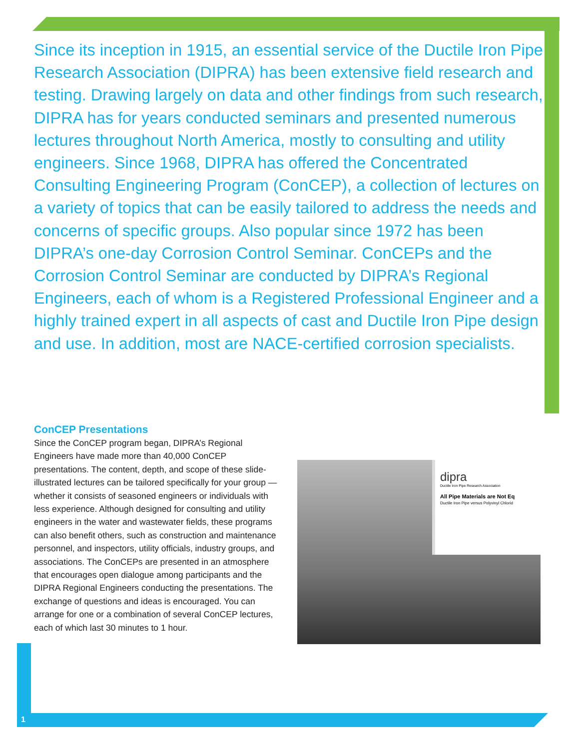Since its inception in 1915, an essential service of the Ductile Iron Pipe Research Association (DIPRA) has been extensive field research and testing. Drawing largely on data and other findings from such research, DIPRA has for years conducted seminars and presented numerous lectures throughout North America, mostly to consulting and utility engineers. Since 1968, DIPRA has offered the Concentrated Consulting Engineering Program (ConCEP), a collection of lectures on a variety of topics that can be easily tailored to address the needs and concerns of specific groups. Also popular since 1972 has been DIPRA’s one-day Corrosion Control Seminar. ConCEPs and the Corrosion Control Seminar are conducted by DIPRA’s Regional Engineers, each of whom is a Registered Professional Engineer and a highly trained expert in all aspects of cast and Ductile Iron Pipe design and use. In addition, most are NACE-certified corrosion specialists.
ConCEP Presentations
Since the ConCEP program began, DIPRA’s Regional Engineers have made more than 40,000 ConCEP presentations. The content, depth, and scope of these slide-illustrated lectures can be tailored specifically for your group — whether it consists of seasoned engineers or individuals with less experience. Although designed for consulting and utility engineers in the water and wastewater fields, these programs can also benefit others, such as construction and maintenance personnel, and inspectors, utility officials, industry groups, and associations. The ConCEPs are presented in an atmosphere that encourages open dialogue among participants and the DIPRA Regional Engineers conducting the presentations. The exchange of questions and ideas is encouraged. You can arrange for one or a combination of several ConCEP lectures, each of which last 30 minutes to 1 hour.
dipra
Ductile Iron Pipe Research Association
All Pipe Materials are Not Eq
Ductile Iron Pipe versus Polyvinyl Chlorid
1